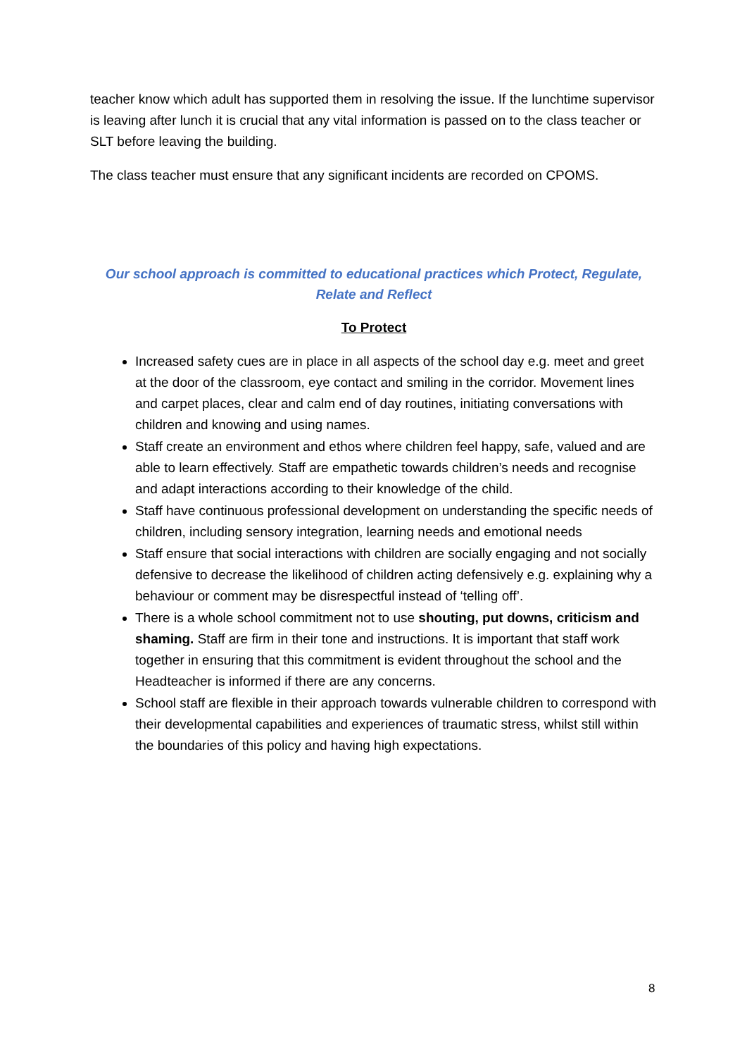teacher know which adult has supported them in resolving the issue. If the lunchtime supervisor is leaving after lunch it is crucial that any vital information is passed on to the class teacher or SLT before leaving the building.
The class teacher must ensure that any significant incidents are recorded on CPOMS.
Our school approach is committed to educational practices which Protect, Regulate, Relate and Reflect
To Protect
Increased safety cues are in place in all aspects of the school day e.g. meet and greet at the door of the classroom, eye contact and smiling in the corridor. Movement lines and carpet places, clear and calm end of day routines, initiating conversations with children and knowing and using names.
Staff create an environment and ethos where children feel happy, safe, valued and are able to learn effectively. Staff are empathetic towards children’s needs and recognise and adapt interactions according to their knowledge of the child.
Staff have continuous professional development on understanding the specific needs of children, including sensory integration, learning needs and emotional needs
Staff ensure that social interactions with children are socially engaging and not socially defensive to decrease the likelihood of children acting defensively e.g. explaining why a behaviour or comment may be disrespectful instead of ‘telling off’.
There is a whole school commitment not to use shouting, put downs, criticism and shaming. Staff are firm in their tone and instructions. It is important that staff work together in ensuring that this commitment is evident throughout the school and the Headteacher is informed if there are any concerns.
School staff are flexible in their approach towards vulnerable children to correspond with their developmental capabilities and experiences of traumatic stress, whilst still within the boundaries of this policy and having high expectations.
8